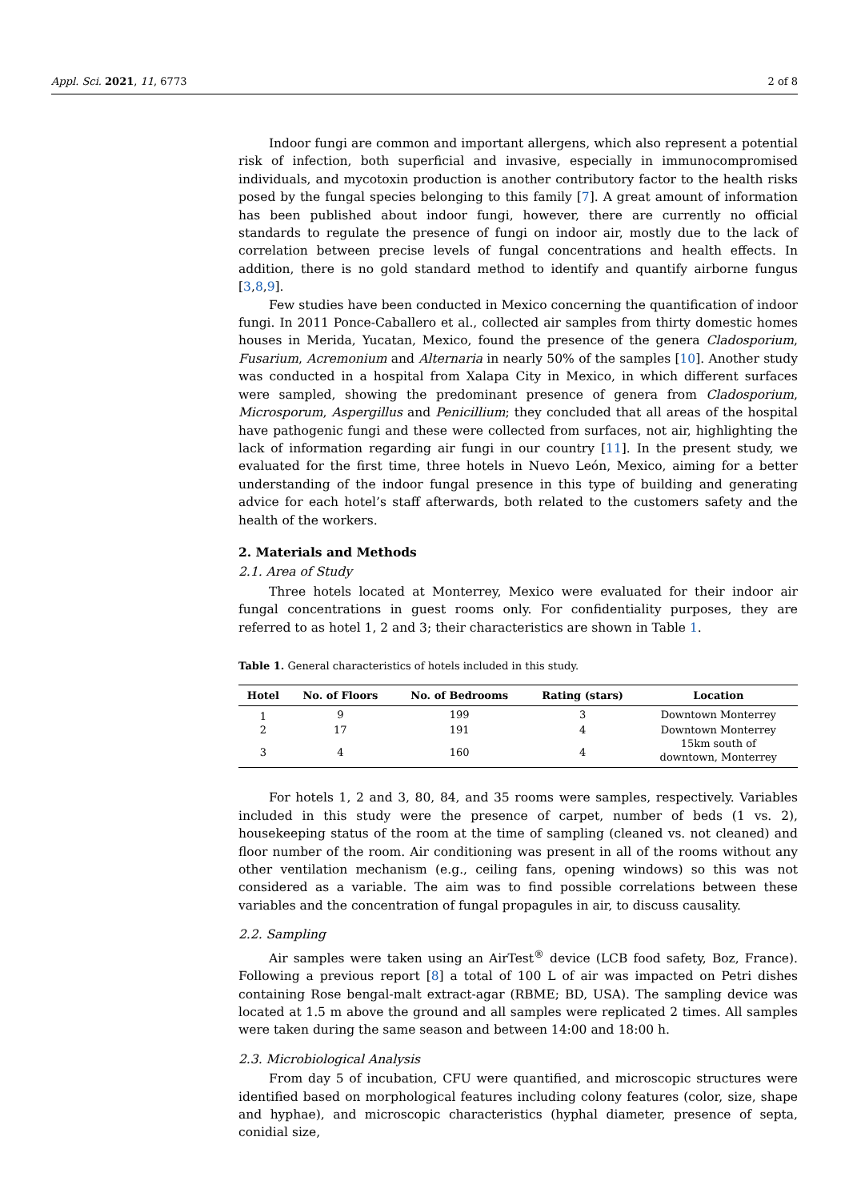Appl. Sci. 2021, 11, 6773 2 of 8
Indoor fungi are common and important allergens, which also represent a potential risk of infection, both superficial and invasive, especially in immunocompromised individuals, and mycotoxin production is another contributory factor to the health risks posed by the fungal species belonging to this family [7]. A great amount of information has been published about indoor fungi, however, there are currently no official standards to regulate the presence of fungi on indoor air, mostly due to the lack of correlation between precise levels of fungal concentrations and health effects. In addition, there is no gold standard method to identify and quantify airborne fungus [3,8,9].
Few studies have been conducted in Mexico concerning the quantification of indoor fungi. In 2011 Ponce-Caballero et al., collected air samples from thirty domestic homes houses in Merida, Yucatan, Mexico, found the presence of the genera Cladosporium, Fusarium, Acremonium and Alternaria in nearly 50% of the samples [10]. Another study was conducted in a hospital from Xalapa City in Mexico, in which different surfaces were sampled, showing the predominant presence of genera from Cladosporium, Microsporum, Aspergillus and Penicillium; they concluded that all areas of the hospital have pathogenic fungi and these were collected from surfaces, not air, highlighting the lack of information regarding air fungi in our country [11]. In the present study, we evaluated for the first time, three hotels in Nuevo León, Mexico, aiming for a better understanding of the indoor fungal presence in this type of building and generating advice for each hotel’s staff afterwards, both related to the customers safety and the health of the workers.
2. Materials and Methods
2.1. Area of Study
Three hotels located at Monterrey, Mexico were evaluated for their indoor air fungal concentrations in guest rooms only. For confidentiality purposes, they are referred to as hotel 1, 2 and 3; their characteristics are shown in Table 1.
Table 1. General characteristics of hotels included in this study.
| Hotel | No. of Floors | No. of Bedrooms | Rating (stars) | Location |
| --- | --- | --- | --- | --- |
| 1 | 9 | 199 | 3 | Downtown Monterrey |
| 2 | 17 | 191 | 4 | Downtown Monterrey |
| 3 | 4 | 160 | 4 | 15km south of downtown, Monterrey |
For hotels 1, 2 and 3, 80, 84, and 35 rooms were samples, respectively. Variables included in this study were the presence of carpet, number of beds (1 vs. 2), housekeeping status of the room at the time of sampling (cleaned vs. not cleaned) and floor number of the room. Air conditioning was present in all of the rooms without any other ventilation mechanism (e.g., ceiling fans, opening windows) so this was not considered as a variable. The aim was to find possible correlations between these variables and the concentration of fungal propagules in air, to discuss causality.
2.2. Sampling
Air samples were taken using an AirTest<sup>®</sup> device (LCB food safety, Boz, France). Following a previous report [8] a total of 100 L of air was impacted on Petri dishes containing Rose bengal-malt extract-agar (RBME; BD, USA). The sampling device was located at 1.5 m above the ground and all samples were replicated 2 times. All samples were taken during the same season and between 14:00 and 18:00 h.
2.3. Microbiological Analysis
From day 5 of incubation, CFU were quantified, and microscopic structures were identified based on morphological features including colony features (color, size, shape and hyphae), and microscopic characteristics (hyphal diameter, presence of septa, conidial size,